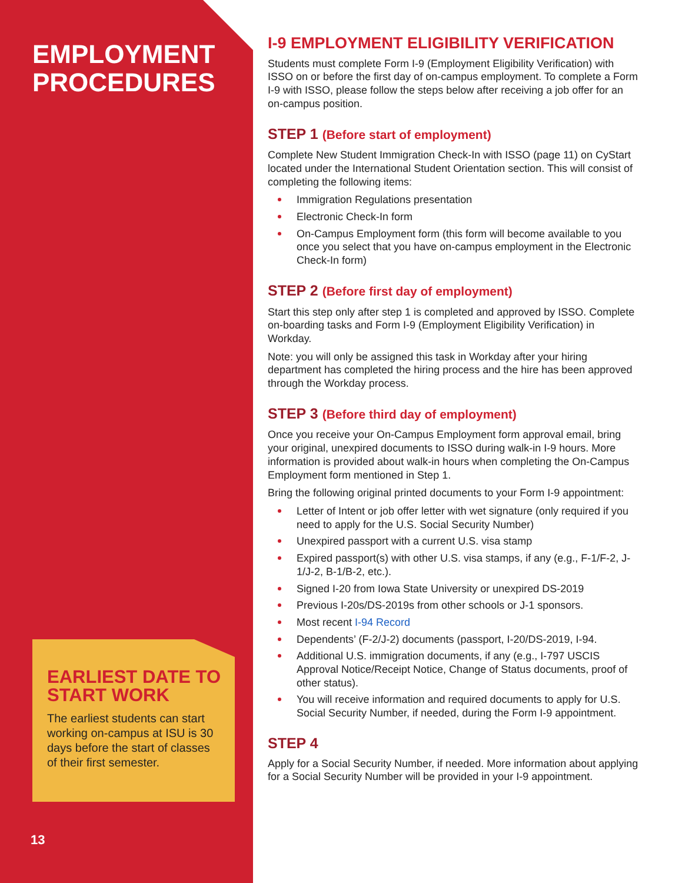EMPLOYMENT PROCEDURES
EARLIEST DATE TO START WORK
The earliest students can start working on-campus at ISU is 30 days before the start of classes of their first semester.
13
I-9 EMPLOYMENT ELIGIBILITY VERIFICATION
Students must complete Form I-9 (Employment Eligibility Verification) with ISSO on or before the first day of on-campus employment. To complete a Form I-9 with ISSO, please follow the steps below after receiving a job offer for an on-campus position.
STEP 1 (Before start of employment)
Complete New Student Immigration Check-In with ISSO (page 11) on CyStart located under the International Student Orientation section. This will consist of completing the following items:
Immigration Regulations presentation
Electronic Check-In form
On-Campus Employment form (this form will become available to you once you select that you have on-campus employment in the Electronic Check-In form)
STEP 2 (Before first day of employment)
Start this step only after step 1 is completed and approved by ISSO. Complete on-boarding tasks and Form I-9 (Employment Eligibility Verification) in Workday.
Note: you will only be assigned this task in Workday after your hiring department has completed the hiring process and the hire has been approved through the Workday process.
STEP 3 (Before third day of employment)
Once you receive your On-Campus Employment form approval email, bring your original, unexpired documents to ISSO during walk-in I-9 hours. More information is provided about walk-in hours when completing the On-Campus Employment form mentioned in Step 1.
Bring the following original printed documents to your Form I-9 appointment:
Letter of Intent or job offer letter with wet signature (only required if you need to apply for the U.S. Social Security Number)
Unexpired passport with a current U.S. visa stamp
Expired passport(s) with other U.S. visa stamps, if any (e.g., F-1/F-2, J-1/J-2, B-1/B-2, etc.).
Signed I-20 from Iowa State University or unexpired DS-2019
Previous I-20s/DS-2019s from other schools or J-1 sponsors.
Most recent I-94 Record
Dependents’ (F-2/J-2) documents (passport, I-20/DS-2019, I-94.
Additional U.S. immigration documents, if any (e.g., I-797 USCIS Approval Notice/Receipt Notice, Change of Status documents, proof of other status).
You will receive information and required documents to apply for U.S. Social Security Number, if needed, during the Form I-9 appointment.
STEP 4
Apply for a Social Security Number, if needed. More information about applying for a Social Security Number will be provided in your I-9 appointment.